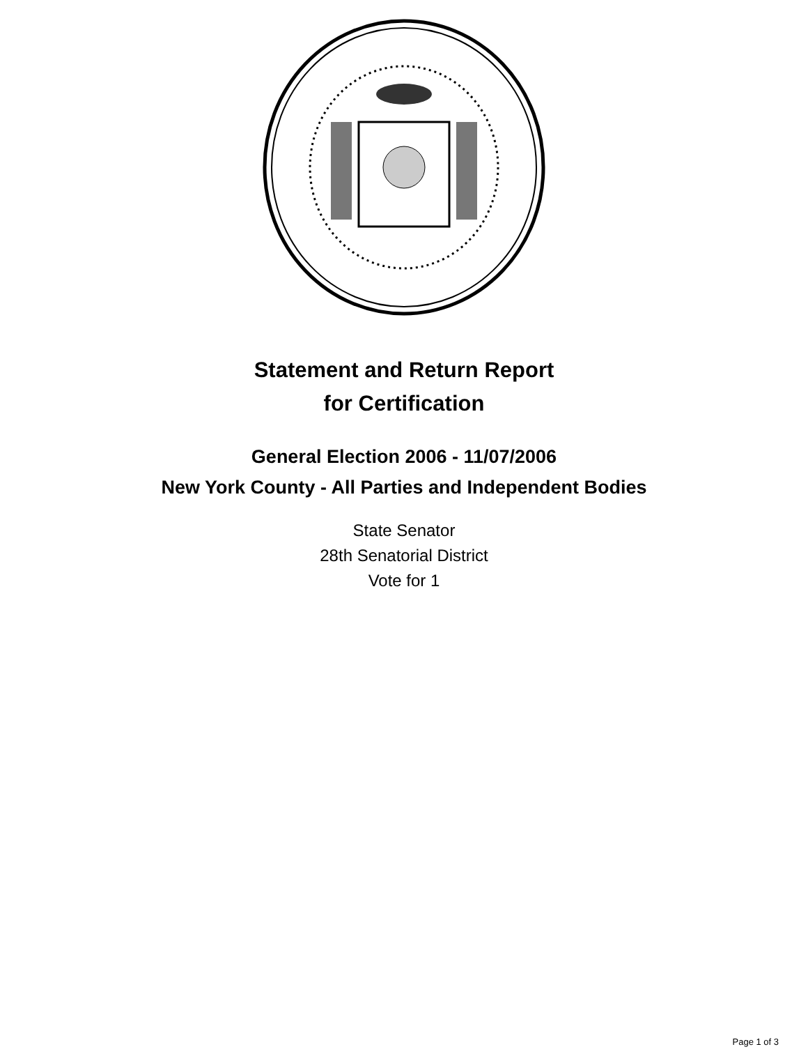Statement and Return Report
for Certification
General Election 2006 - 11/07/2006
New York County - All Parties and Independent Bodies
State Senator
28th Senatorial District
Vote for 1
Page 1 of 3